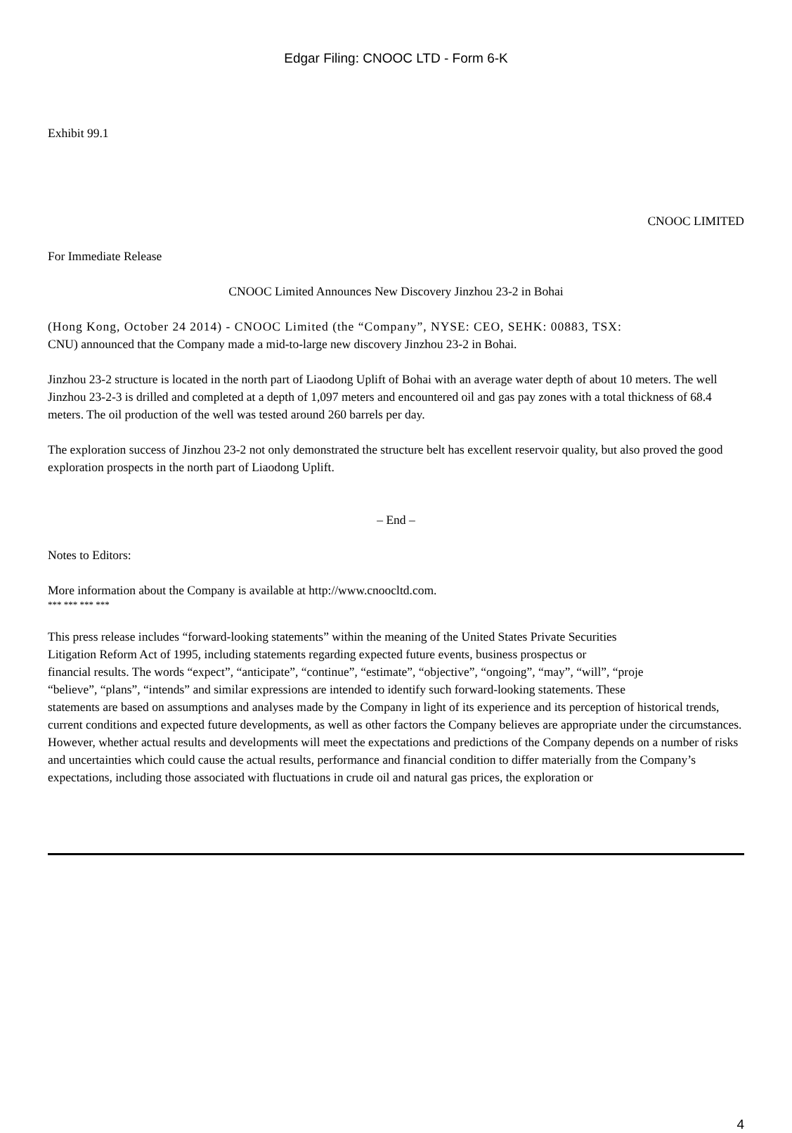Edgar Filing: CNOOC LTD - Form 6-K
Exhibit 99.1
CNOOC LIMITED
For Immediate Release
CNOOC Limited Announces New Discovery Jinzhou 23-2 in Bohai
(Hong Kong, October 24 2014) - CNOOC Limited (the “Company”, NYSE: CEO, SEHK: 00883, TSX:
CNU) announced that the Company made a mid-to-large new discovery Jinzhou 23-2 in Bohai.
Jinzhou 23-2 structure is located in the north part of Liaodong Uplift of Bohai with an average water depth of about 10 meters. The well Jinzhou 23-2-3 is drilled and completed at a depth of 1,097 meters and encountered oil and gas pay zones with a total thickness of 68.4 meters. The oil production of the well was tested around 260 barrels per day.
The exploration success of Jinzhou 23-2 not only demonstrated the structure belt has excellent reservoir quality, but also proved the good exploration prospects in the north part of Liaodong Uplift.
– End –
Notes to Editors:
More information about the Company is available at http://www.cnoocltd.com.
*** *** *** ***
This press release includes “forward-looking statements” within the meaning of the United States Private Securities
Litigation Reform Act of 1995, including statements regarding expected future events, business prospectus or
financial results. The words “expect”, “anticipate”, “continue”, “estimate”, “objective”, “ongoing”, “may”, “will”, “proje
“believe”, “plans”, “intends” and similar expressions are intended to identify such forward-looking statements. These
statements are based on assumptions and analyses made by the Company in light of its experience and its perception of historical trends, current conditions and expected future developments, as well as other factors the Company believes are appropriate under the circumstances. However, whether actual results and developments will meet the expectations and predictions of the Company depends on a number of risks and uncertainties which could cause the actual results, performance and financial condition to differ materially from the Company’s expectations, including those associated with fluctuations in crude oil and natural gas prices, the exploration or
4